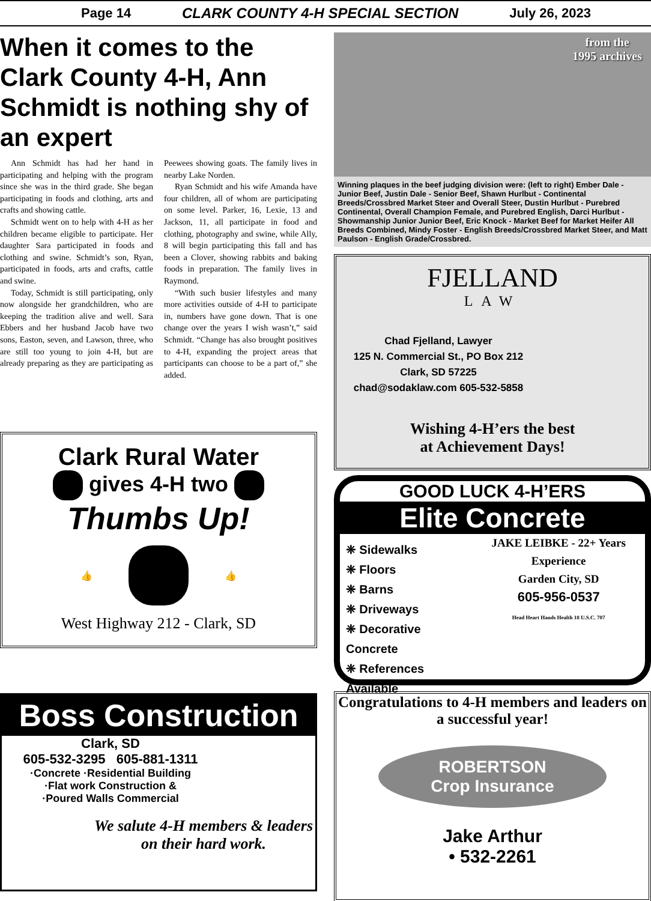Page 14 CLARK COUNTY 4-H SPECIAL SECTION July 26, 2023
When it comes to the Clark County 4-H, Ann Schmidt is nothing shy of an expert
Ann Schmidt has had her hand in participating and helping with the program since she was in the third grade. She began participating in foods and clothing, arts and crafts and showing cattle.
Schmidt went on to help with 4-H as her children became eligible to participate. Her daughter Sara participated in foods and clothing and swine. Schmidt’s son, Ryan, participated in foods, arts and crafts, cattle and swine.
Today, Schmidt is still participating, only now alongside her grandchildren, who are keeping the tradition alive and well. Sara Ebbers and her husband Jacob have two sons, Easton, seven, and Lawson, three, who are still too young to join 4-H, but are already preparing as they are participating as Peewees showing goats. The family lives in nearby Lake Norden.
Ryan Schmidt and his wife Amanda have four children, all of whom are participating on some level. Parker, 16, Lexie, 13 and Jackson, 11, all participate in food and clothing, photography and swine, while Ally, 8 will begin participating this fall and has been a Clover, showing rabbits and baking foods in preparation. The family lives in Raymond.
“With such busier lifestyles and many more activities outside of 4-H to participate in, numbers have gone down. That is one change over the years I wish wasn’t,” said Schmidt. “Change has also brought positives to 4-H, expanding the project areas that participants can choose to be a part of,” she added.
Clark Rural Water
gives 4-H two
Thumbs Up!
👍 👍
West Highway 212 - Clark, SD
Boss Construction
Clark, SD
605-532-3295 605-881-1311
·Concrete ·Residential Building
·Flat work Construction &
·Poured Walls Commercial
We salute 4-H members & leaders on their hard work.
from the
1995 archives
Winning plaques in the beef judging division were: (left to right) Ember Dale - Junior Beef, Justin Dale - Senior Beef, Shawn Hurlbut - Continental Breeds/Crossbred Market Steer and Overall Steer, Dustin Hurlbut - Purebred Continental, Overall Champion Female, and Purebred English, Darci Hurlbut - Showmanship Junior Junior Beef, Eric Knock - Market Beef for Market Heifer All Breeds Combined, Mindy Foster - English Breeds/Crossbred Market Steer, and Matt Paulson - English Grade/Crossbred.
FJELLAND
LAW
Chad Fjelland, Lawyer
125 N. Commercial St., PO Box 212
Clark, SD 57225
chad@sodaklaw.com 605-532-5858
Wishing 4-H’ers the best
at Achievement Days!
GOOD LUCK 4-H’ERS
Elite Concrete
❈ Sidewalks
❈ Floors
❈ Barns
❈ Driveways
❈ Decorative Concrete
❈ References Available
JAKE LEIBKE - 22+ Years Experience
Garden City, SD
605-956-0537
Head Heart Hands Health 18 U.S.C. 707
Congratulations to 4-H members and leaders on a successful year!
ROBERTSON
Crop Insurance
Jake Arthur
• 532-2261